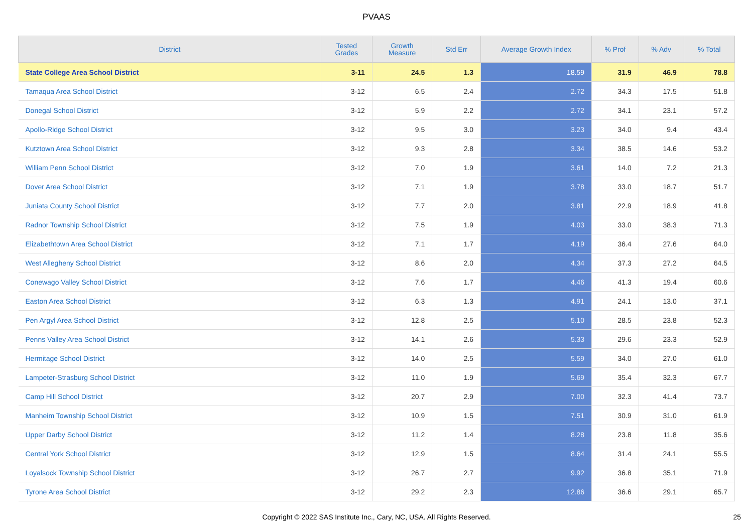PVAAS
| District | Tested Grades | Growth Measure | Std Err | Average Growth Index | % Prof | % Adv | % Total |
| --- | --- | --- | --- | --- | --- | --- | --- |
| State College Area School District | 3-11 | 24.5 | 1.3 | 18.59 | 31.9 | 46.9 | 78.8 |
| Tamaqua Area School District | 3-12 | 6.5 | 2.4 | 2.72 | 34.3 | 17.5 | 51.8 |
| Donegal School District | 3-12 | 5.9 | 2.2 | 2.72 | 34.1 | 23.1 | 57.2 |
| Apollo-Ridge School District | 3-12 | 9.5 | 3.0 | 3.23 | 34.0 | 9.4 | 43.4 |
| Kutztown Area School District | 3-12 | 9.3 | 2.8 | 3.34 | 38.5 | 14.6 | 53.2 |
| William Penn School District | 3-12 | 7.0 | 1.9 | 3.61 | 14.0 | 7.2 | 21.3 |
| Dover Area School District | 3-12 | 7.1 | 1.9 | 3.78 | 33.0 | 18.7 | 51.7 |
| Juniata County School District | 3-12 | 7.7 | 2.0 | 3.81 | 22.9 | 18.9 | 41.8 |
| Radnor Township School District | 3-12 | 7.5 | 1.9 | 4.03 | 33.0 | 38.3 | 71.3 |
| Elizabethtown Area School District | 3-12 | 7.1 | 1.7 | 4.19 | 36.4 | 27.6 | 64.0 |
| West Allegheny School District | 3-12 | 8.6 | 2.0 | 4.34 | 37.3 | 27.2 | 64.5 |
| Conewago Valley School District | 3-12 | 7.6 | 1.7 | 4.46 | 41.3 | 19.4 | 60.6 |
| Easton Area School District | 3-12 | 6.3 | 1.3 | 4.91 | 24.1 | 13.0 | 37.1 |
| Pen Argyl Area School District | 3-12 | 12.8 | 2.5 | 5.10 | 28.5 | 23.8 | 52.3 |
| Penns Valley Area School District | 3-12 | 14.1 | 2.6 | 5.33 | 29.6 | 23.3 | 52.9 |
| Hermitage School District | 3-12 | 14.0 | 2.5 | 5.59 | 34.0 | 27.0 | 61.0 |
| Lampeter-Strasburg School District | 3-12 | 11.0 | 1.9 | 5.69 | 35.4 | 32.3 | 67.7 |
| Camp Hill School District | 3-12 | 20.7 | 2.9 | 7.00 | 32.3 | 41.4 | 73.7 |
| Manheim Township School District | 3-12 | 10.9 | 1.5 | 7.51 | 30.9 | 31.0 | 61.9 |
| Upper Darby School District | 3-12 | 11.2 | 1.4 | 8.28 | 23.8 | 11.8 | 35.6 |
| Central York School District | 3-12 | 12.9 | 1.5 | 8.64 | 31.4 | 24.1 | 55.5 |
| Loyalsock Township School District | 3-12 | 26.7 | 2.7 | 9.92 | 36.8 | 35.1 | 71.9 |
| Tyrone Area School District | 3-12 | 29.2 | 2.3 | 12.86 | 36.6 | 29.1 | 65.7 |
Copyright © 2022 SAS Institute Inc., Cary, NC, USA. All Rights Reserved.
25